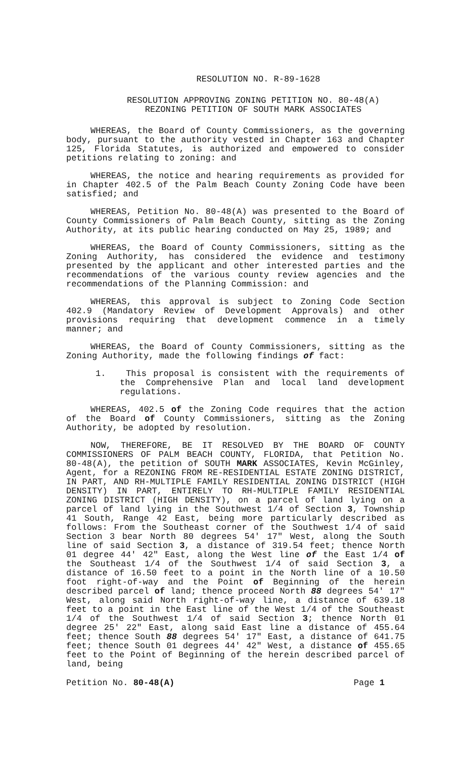RESOLUTION NO. R-89-1628
RESOLUTION APPROVING ZONING PETITION NO. 80-48(A)
REZONING PETITION OF SOUTH MARK ASSOCIATES
WHEREAS, the Board of County Commissioners, as the governing body, pursuant to the authority vested in Chapter 163 and Chapter 125, Florida Statutes, is authorized and empowered to consider petitions relating to zoning: and
WHEREAS, the notice and hearing requirements as provided for in Chapter 402.5 of the Palm Beach County Zoning Code have been satisfied; and
WHEREAS, Petition No. 80-48(A) was presented to the Board of County Commissioners of Palm Beach County, sitting as the Zoning Authority, at its public hearing conducted on May 25, 1989; and
WHEREAS, the Board of County Commissioners, sitting as the Zoning Authority, has considered the evidence and testimony presented by the applicant and other interested parties and the recommendations of the various county review agencies and the recommendations of the Planning Commission: and
WHEREAS, this approval is subject to Zoning Code Section 402.9 (Mandatory Review of Development Approvals) and other provisions requiring that development commence in a timely manner; and
WHEREAS, the Board of County Commissioners, sitting as the Zoning Authority, made the following findings of fact:
1. This proposal is consistent with the requirements of the Comprehensive Plan and local land development regulations.
WHEREAS, 402.5 of the Zoning Code requires that the action of the Board of County Commissioners, sitting as the Zoning Authority, be adopted by resolution.
NOW, THEREFORE, BE IT RESOLVED BY THE BOARD OF COUNTY COMMISSIONERS OF PALM BEACH COUNTY, FLORIDA, that Petition No. 80-48(A), the petition of SOUTH MARK ASSOCIATES, Kevin McGinley, Agent, for a REZONING FROM RE-RESIDENTIAL ESTATE ZONING DISTRICT, IN PART, AND RH-MULTIPLE FAMILY RESIDENTIAL ZONING DISTRICT (HIGH DENSITY) IN PART, ENTIRELY TO RH-MULTIPLE FAMILY RESIDENTIAL ZONING DISTRICT (HIGH DENSITY), on a parcel of land lying on a parcel of land lying in the Southwest 1/4 of Section 3, Township 41 South, Range 42 East, being more particularly described as follows: From the Southeast corner of the Southwest 1/4 of said Section 3 bear North 80 degrees 54' 17" West, along the South line of said Section 3, a distance of 319.54 feet; thence North 01 degree 44' 42" East, along the West line of the East 1/4 of the Southeast 1/4 of the Southwest 1/4 of said Section 3, a distance of 16.50 feet to a point in the North line of a 10.50 foot right-of-way and the Point of Beginning of the herein described parcel of land; thence proceed North 88 degrees 54' 17" West, along said North right-of-way line, a distance of 639.18 feet to a point in the East line of the West 1/4 of the Southeast 1/4 of the Southwest 1/4 of said Section 3; thence North 01 degree 25' 22" East, along said East line a distance of 455.64 feet; thence South 88 degrees 54' 17" East, a distance of 641.75 feet; thence South 01 degrees 44' 42" West, a distance of 455.65 feet to the Point of Beginning of the herein described parcel of land, being
Petition No. 80-48(A) Page 1